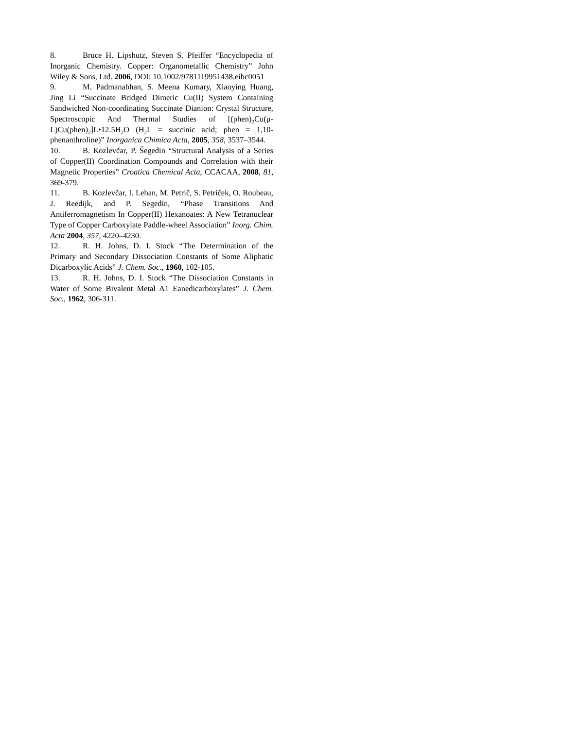8. Bruce H. Lipshutz, Steven S. Pfeiffer “Encyclopedia of Inorganic Chemistry. Copper: Organometallic Chemistry” John Wiley & Sons, Ltd. 2006, DOI: 10.1002/9781119951438.eibc0051
9. M. Padmanabhan, S. Meena Kumary, Xiaoying Huang, Jing Li “Succinate Bridged Dimeric Cu(II) System Containing Sandwiched Non-coordinating Succinate Dianion: Crystal Structure, Spectroscopic And Thermal Studies of [(phen)<sub>2</sub>Cu(μ-L)Cu(phen)<sub>2</sub>]L•12.5H<sub>2</sub>O (H<sub>2</sub>L = succinic acid; phen = 1,10-phenanthroline)” Inorganica Chimica Acta, 2005, 358, 3537–3544.
10. B. Kozlevčar, P. Šegedin “Structural Analysis of a Series of Copper(II) Coordination Compounds and Correlation with their Magnetic Properties” Croatica Chemical Acta, CCACAA, 2008, 81, 369-379.
11. B. Kozlevčar, I. Leban, M. Petrič, S. Petriček, O. Roubeau, J. Reedijk, and P. Segedin, “Phase Transitions And Antiferromagnetism In Copper(II) Hexanoates: A New Tetranuclear Type of Copper Carboxylate Paddle-wheel Association” Inorg. Chim. Acta 2004, 357, 4220–4230.
12. R. H. Johns, D. I. Stock “The Determination of the Primary and Secondary Dissociation Constants of Some Aliphatic Dicarboxylic Acids” J. Chem. Soc., 1960, 102-105.
13. R. H. Johns, D. I. Stock “The Dissociation Constants in Water of Some Bivalent Metal A1 Eanedicarboxylates” J. Chem. Soc., 1962, 306-311.